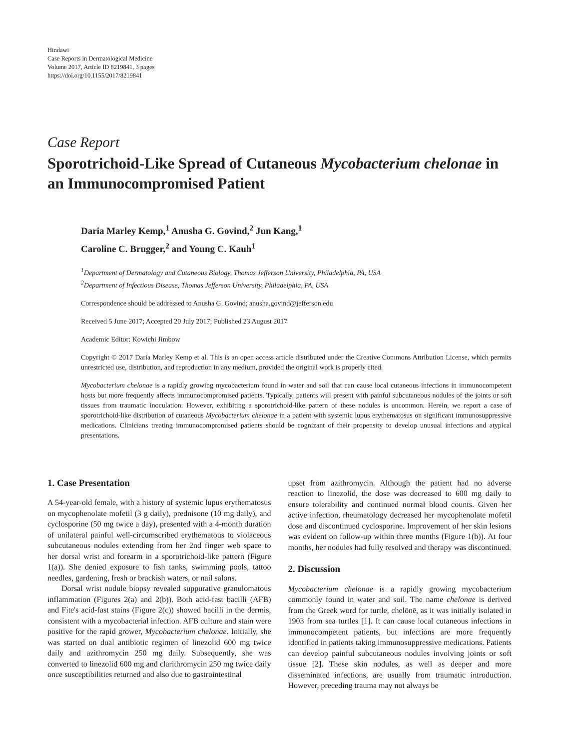Hindawi
Case Reports in Dermatological Medicine
Volume 2017, Article ID 8219841, 3 pages
https://doi.org/10.1155/2017/8219841
Case Report
Sporotrichoid-Like Spread of Cutaneous Mycobacterium chelonae in an Immunocompromised Patient
Daria Marley Kemp,<sup>1</sup> Anusha G. Govind,<sup>2</sup> Jun Kang,<sup>1</sup>
Caroline C. Brugger,<sup>2</sup> and Young C. Kauh<sup>1</sup>
<sup>1</sup> Department of Dermatology and Cutaneous Biology, Thomas Jefferson University, Philadelphia, PA, USA
<sup>2</sup> Department of Infectious Disease, Thomas Jefferson University, Philadelphia, PA, USA
Correspondence should be addressed to Anusha G. Govind; anusha.govind@jefferson.edu
Received 5 June 2017; Accepted 20 July 2017; Published 23 August 2017
Academic Editor: Kowichi Jimbow
Copyright © 2017 Daria Marley Kemp et al. This is an open access article distributed under the Creative Commons Attribution License, which permits unrestricted use, distribution, and reproduction in any medium, provided the original work is properly cited.
Mycobacterium chelonae is a rapidly growing mycobacterium found in water and soil that can cause local cutaneous infections in immunocompetent hosts but more frequently affects immunocompromised patients. Typically, patients will present with painful subcutaneous nodules of the joints or soft tissues from traumatic inoculation. However, exhibiting a sporotrichoid-like pattern of these nodules is uncommon. Herein, we report a case of sporotrichoid-like distribution of cutaneous Mycobacterium chelonae in a patient with systemic lupus erythematosus on significant immunosuppressive medications. Clinicians treating immunocompromised patients should be cognizant of their propensity to develop unusual infections and atypical presentations.
1. Case Presentation
A 54-year-old female, with a history of systemic lupus erythematosus on mycophenolate mofetil (3 g daily), prednisone (10 mg daily), and cyclosporine (50 mg twice a day), presented with a 4-month duration of unilateral painful well-circumscribed erythematous to violaceous subcutaneous nodules extending from her 2nd finger web space to her dorsal wrist and forearm in a sporotrichoid-like pattern (Figure 1(a)). She denied exposure to fish tanks, swimming pools, tattoo needles, gardening, fresh or brackish waters, or nail salons.
Dorsal wrist nodule biopsy revealed suppurative granulomatous inflammation (Figures 2(a) and 2(b)). Both acid-fast bacilli (AFB) and Fite's acid-fast stains (Figure 2(c)) showed bacilli in the dermis, consistent with a mycobacterial infection. AFB culture and stain were positive for the rapid grower, Mycobacterium chelonae. Initially, she was started on dual antibiotic regimen of linezolid 600 mg twice daily and azithromycin 250 mg daily. Subsequently, she was converted to linezolid 600 mg and clarithromycin 250 mg twice daily once susceptibilities returned and also due to gastrointestinal
upset from azithromycin. Although the patient had no adverse reaction to linezolid, the dose was decreased to 600 mg daily to ensure tolerability and continued normal blood counts. Given her active infection, rheumatology decreased her mycophenolate mofetil dose and discontinued cyclosporine. Improvement of her skin lesions was evident on follow-up within three months (Figure 1(b)). At four months, her nodules had fully resolved and therapy was discontinued.
2. Discussion
Mycobacterium chelonae is a rapidly growing mycobacterium commonly found in water and soil. The name chelonae is derived from the Greek word for turtle, chelōnē, as it was initially isolated in 1903 from sea turtles [1]. It can cause local cutaneous infections in immunocompetent patients, but infections are more frequently identified in patients taking immunosuppressive medications. Patients can develop painful subcutaneous nodules involving joints or soft tissue [2]. These skin nodules, as well as deeper and more disseminated infections, are usually from traumatic introduction. However, preceding trauma may not always be